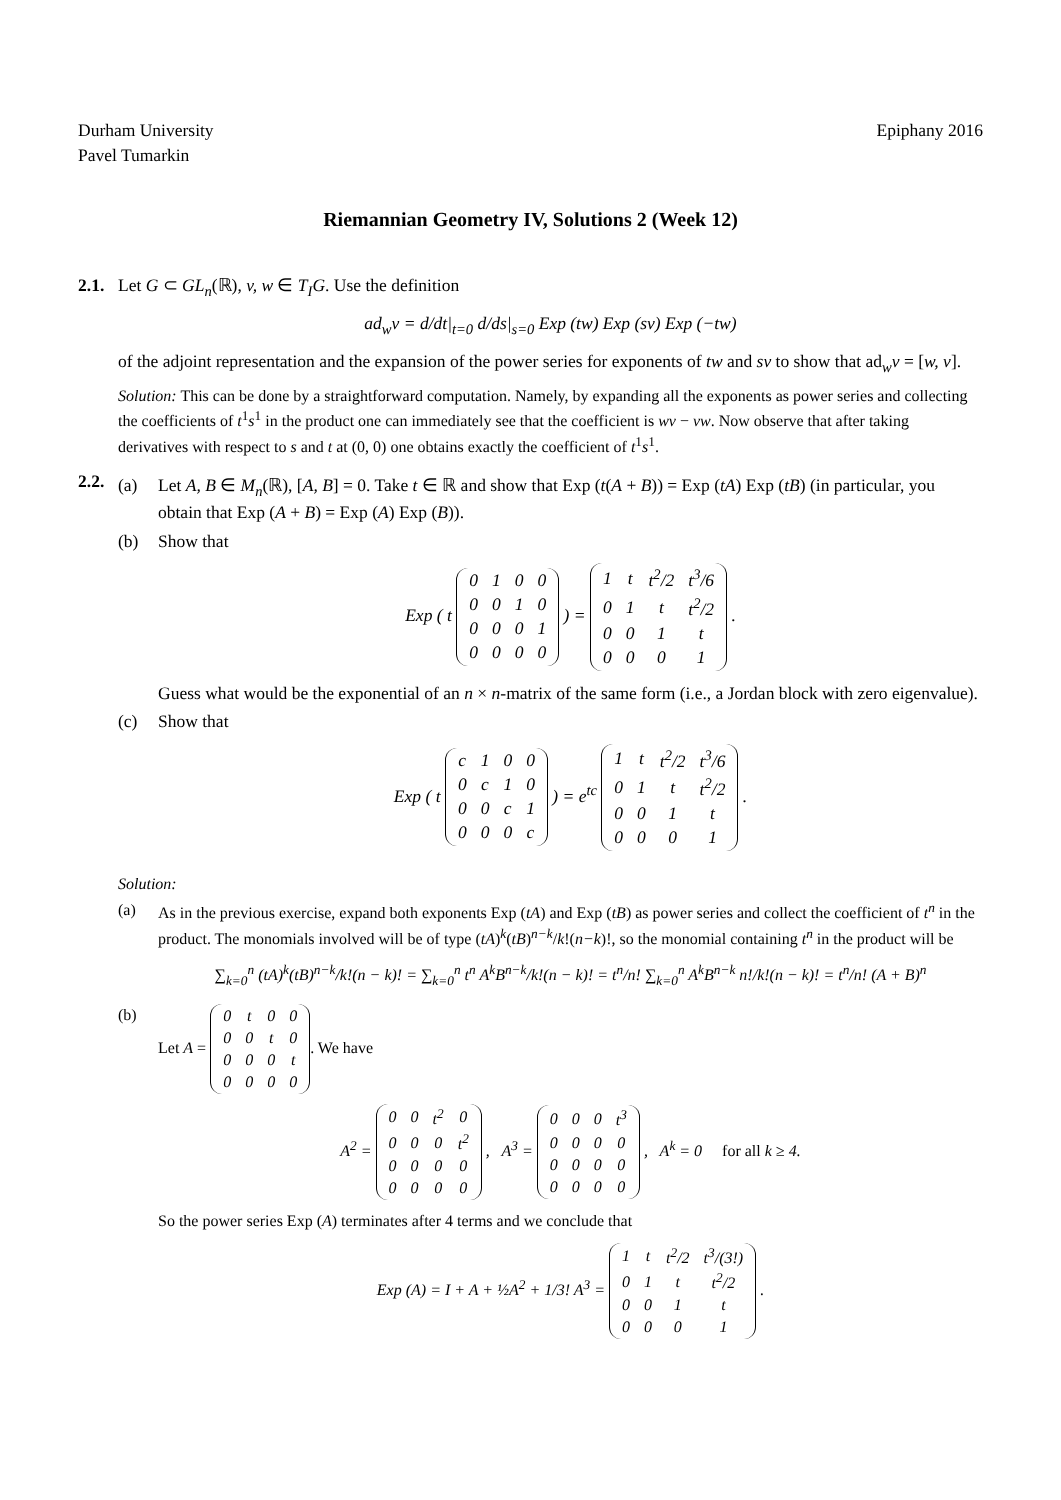Durham University
Pavel Tumarkin
Epiphany 2016
Riemannian Geometry IV, Solutions 2 (Week 12)
2.1.
Let G ⊂ GL<sub>n</sub>(ℝ), v, w ∈ T<sub>I</sub>G. Use the definition
ad<sub>w</sub>v = d/dt|<sub>t=0</sub> d/ds|<sub>s=0</sub> Exp (tw) Exp (sv) Exp (−tw)
of the adjoint representation and the expansion of the power series for exponents of tw and sv to show that ad<sub>w</sub>v = [w, v].
Solution: This can be done by a straightforward computation. Namely, by expanding all the exponents as power series and collecting the coefficients of t<sup>1</sup>s<sup>1</sup> in the product one can immediately see that the coefficient is wv − vw. Now observe that after taking derivatives with respect to s and t at (0, 0) one obtains exactly the coefficient of t<sup>1</sup>s<sup>1</sup>.
2.2.
(a) Let A, B ∈ M<sub>n</sub>(ℝ), [A, B] = 0. Take t ∈ ℝ and show that Exp (t(A + B)) = Exp (tA) Exp (tB) (in particular, you obtain that Exp (A + B) = Exp (A) Exp (B)).
(b) Show that
Exp ( t
| 0 | 1 | 0 | 0 |
| 0 | 0 | 1 | 0 |
| 0 | 0 | 0 | 1 |
| 0 | 0 | 0 | 0 |
) =
| 1 | t | t<sup>2</sup>/2 | t<sup>3</sup>/6 |
| 0 | 1 | t | t<sup>2</sup>/2 |
| 0 | 0 | 1 | t |
| 0 | 0 | 0 | 1 |
.
Guess what would be the exponential of an n × n-matrix of the same form (i.e., a Jordan block with zero eigenvalue).
(c) Show that
Exp ( t
| c | 1 | 0 | 0 |
| 0 | c | 1 | 0 |
| 0 | 0 | c | 1 |
| 0 | 0 | 0 | c |
) = e<sup>tc</sup>
| 1 | t | t<sup>2</sup>/2 | t<sup>3</sup>/6 |
| 0 | 1 | t | t<sup>2</sup>/2 |
| 0 | 0 | 1 | t |
| 0 | 0 | 0 | 1 |
.
Solution:
(a) As in the previous exercise, expand both exponents Exp (tA) and Exp (tB) as power series and collect the coefficient of t<sup>n</sup> in the product. The monomials involved will be of type (tA)<sup>k</sup>(tB)<sup>n−k</sup>/k!(n−k)!, so the monomial containing t<sup>n</sup> in the product will be
∑<sub>k=0</sub><sup>n</sup> (tA)<sup>k</sup>(tB)<sup>n−k</sup>/k!(n − k)! = ∑<sub>k=0</sub><sup>n</sup> t<sup>n</sup> A<sup>k</sup>B<sup>n−k</sup>/k!(n − k)! = t<sup>n</sup>/n! ∑<sub>k=0</sub><sup>n</sup> A<sup>k</sup>B<sup>n−k</sup> n!/k!(n − k)! = t<sup>n</sup>/n! (A + B)<sup>n</sup>
(b) Let A =
| 0 | t | 0 | 0 |
| 0 | 0 | t | 0 |
| 0 | 0 | 0 | t |
| 0 | 0 | 0 | 0 |
. We have
A<sup>2</sup> =
| 0 | 0 | t<sup>2</sup> | 0 |
| 0 | 0 | 0 | t<sup>2</sup> |
| 0 | 0 | 0 | 0 |
| 0 | 0 | 0 | 0 |
, A<sup>3</sup> =
| 0 | 0 | 0 | t<sup>3</sup> |
| 0 | 0 | 0 | 0 |
| 0 | 0 | 0 | 0 |
| 0 | 0 | 0 | 0 |
, A<sup>k</sup> = 0 for all k ≥ 4.
So the power series Exp (A) terminates after 4 terms and we conclude that
Exp (A) = I + A + ½A<sup>2</sup> + 1/3! A<sup>3</sup> =
| 1 | t | t<sup>2</sup>/2 | t<sup>3</sup>/(3!) |
| 0 | 1 | t | t<sup>2</sup>/2 |
| 0 | 0 | 1 | t |
| 0 | 0 | 0 | 1 |
.